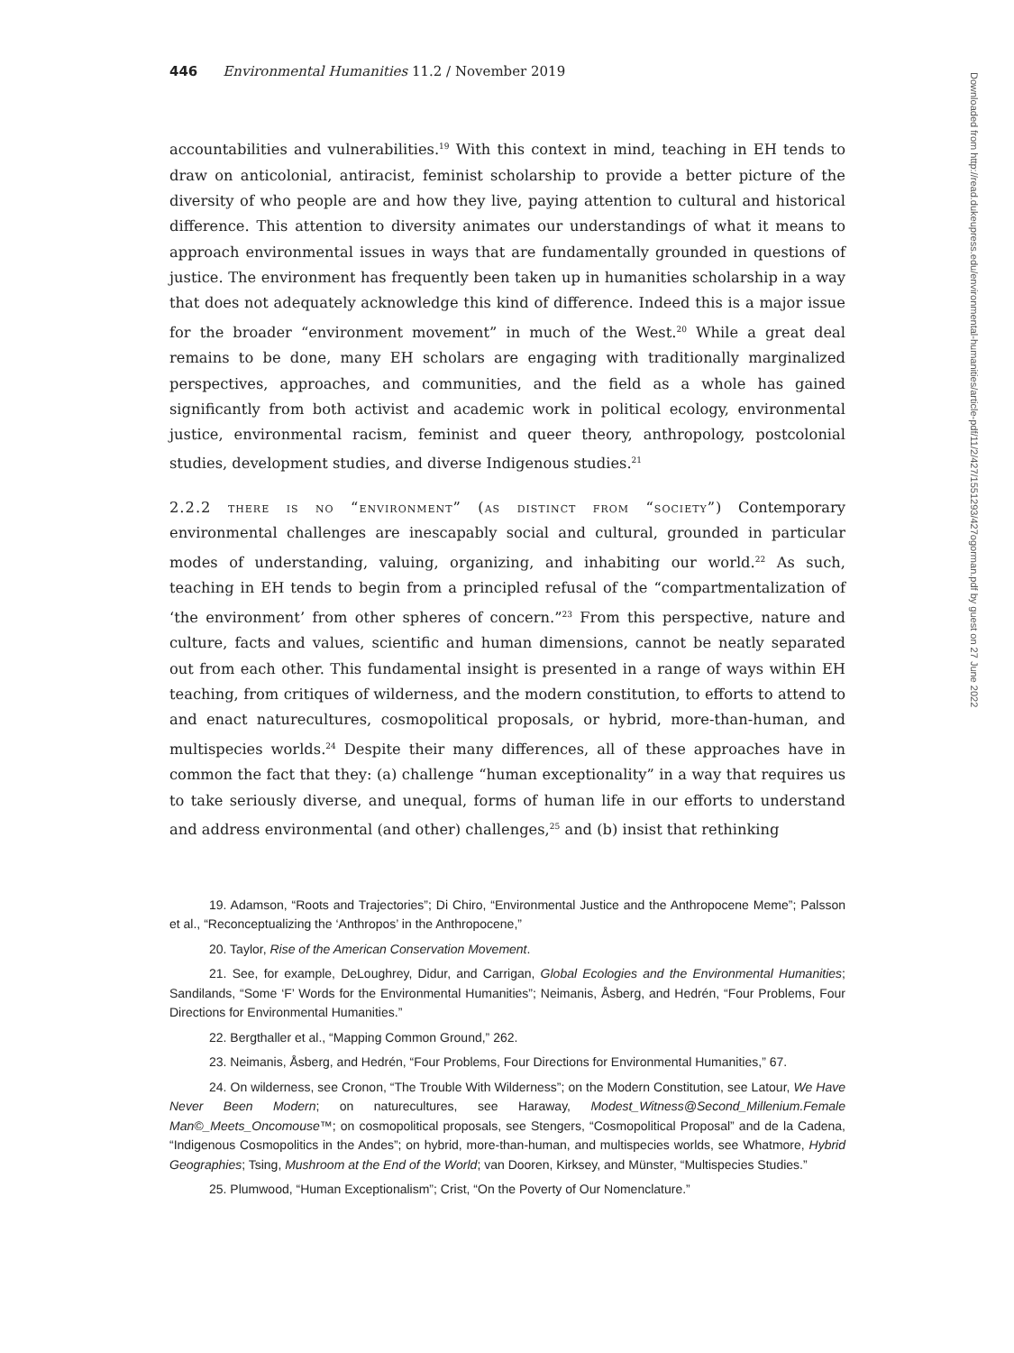446 Environmental Humanities 11.2 / November 2019
accountabilities and vulnerabilities.<sup>19</sup> With this context in mind, teaching in EH tends to draw on anticolonial, antiracist, feminist scholarship to provide a better picture of the diversity of who people are and how they live, paying attention to cultural and historical difference. This attention to diversity animates our understandings of what it means to approach environmental issues in ways that are fundamentally grounded in questions of justice. The environment has frequently been taken up in humanities scholarship in a way that does not adequately acknowledge this kind of difference. Indeed this is a major issue for the broader “environment movement” in much of the West.<sup>20</sup> While a great deal remains to be done, many EH scholars are engaging with traditionally marginalized perspectives, approaches, and communities, and the field as a whole has gained significantly from both activist and academic work in political ecology, environmental justice, environmental racism, feminist and queer theory, anthropology, postcolonial studies, development studies, and diverse Indigenous studies.<sup>21</sup>
2.2.2 there is no “environment” (as distinct from “society”) Contemporary environmental challenges are inescapably social and cultural, grounded in particular modes of understanding, valuing, organizing, and inhabiting our world.<sup>22</sup> As such, teaching in EH tends to begin from a principled refusal of the “compartmentalization of ‘the environment’ from other spheres of concern.”<sup>23</sup> From this perspective, nature and culture, facts and values, scientific and human dimensions, cannot be neatly separated out from each other. This fundamental insight is presented in a range of ways within EH teaching, from critiques of wilderness, and the modern constitution, to efforts to attend to and enact naturecultures, cosmopolitical proposals, or hybrid, more-than-human, and multispecies worlds.<sup>24</sup> Despite their many differences, all of these approaches have in common the fact that they: (a) challenge “human exceptionality” in a way that requires us to take seriously diverse, and unequal, forms of human life in our efforts to understand and address environmental (and other) challenges,<sup>25</sup> and (b) insist that rethinking
19. Adamson, “Roots and Trajectories”; Di Chiro, “Environmental Justice and the Anthropocene Meme”; Palsson et al., “Reconceptualizing the ‘Anthropos’ in the Anthropocene,”
20. Taylor, Rise of the American Conservation Movement.
21. See, for example, DeLoughrey, Didur, and Carrigan, Global Ecologies and the Environmental Humanities; Sandilands, “Some ‘F’ Words for the Environmental Humanities”; Neimanis, Åsberg, and Hedrén, “Four Problems, Four Directions for Environmental Humanities.”
22. Bergthaller et al., “Mapping Common Ground,” 262.
23. Neimanis, Åsberg, and Hedrén, “Four Problems, Four Directions for Environmental Humanities,” 67.
24. On wilderness, see Cronon, “The Trouble With Wilderness”; on the Modern Constitution, see Latour, We Have Never Been Modern; on naturecultures, see Haraway, Modest_Witness@Second_Millenium.Female Man©_Meets_Oncomouse™; on cosmopolitical proposals, see Stengers, “Cosmopolitical Proposal” and de la Cadena, “Indigenous Cosmopolitics in the Andes”; on hybrid, more-than-human, and multispecies worlds, see Whatmore, Hybrid Geographies; Tsing, Mushroom at the End of the World; van Dooren, Kirksey, and Münster, “Multispecies Studies.”
25. Plumwood, “Human Exceptionalism”; Crist, “On the Poverty of Our Nomenclature.”
Downloaded from http://read.dukeupress.edu/environmental-humanities/article-pdf/11/2/427/1551293/427ogorman.pdf by guest on 27 June 2022